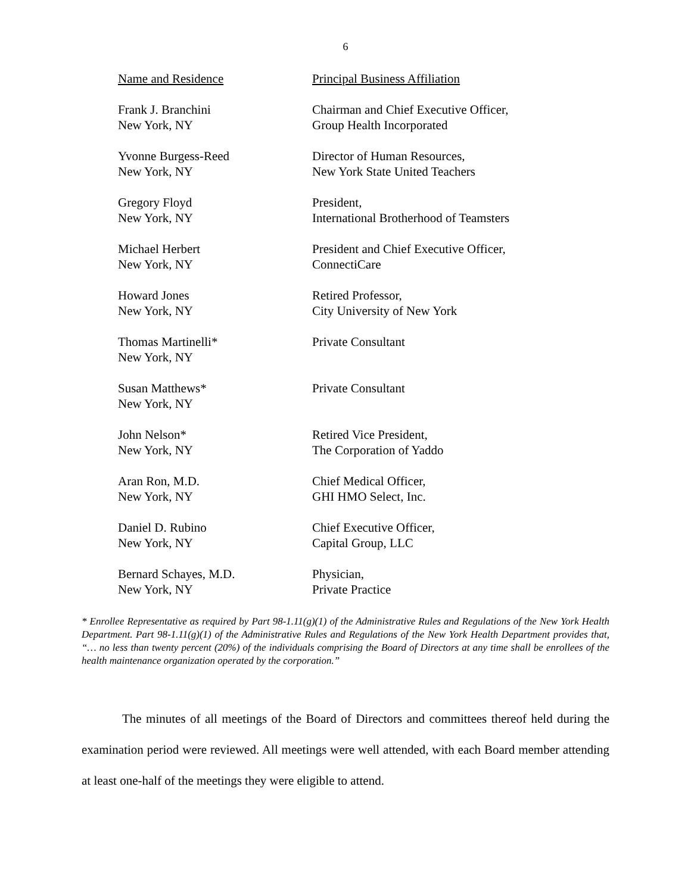6
| Name and Residence | Principal Business Affiliation |
| --- | --- |
| Frank J. Branchini New York, NY | Chairman and Chief Executive Officer, Group Health Incorporated |
| Yvonne Burgess-Reed New York, NY | Director of Human Resources, New York State United Teachers |
| Gregory Floyd New York, NY | President, International Brotherhood of Teamsters |
| Michael Herbert New York, NY | President and Chief Executive Officer, ConnectiCare |
| Howard Jones New York, NY | Retired Professor, City University of New York |
| Thomas Martinelli* New York, NY | Private Consultant |
| Susan Matthews* New York, NY | Private Consultant |
| John Nelson* New York, NY | Retired Vice President, The Corporation of Yaddo |
| Aran Ron, M.D. New York, NY | Chief Medical Officer, GHI HMO Select, Inc. |
| Daniel D. Rubino New York, NY | Chief Executive Officer, Capital Group, LLC |
| Bernard Schayes, M.D. New York, NY | Physician, Private Practice |
* Enrollee Representative as required by Part 98-1.11(g)(1) of the Administrative Rules and Regulations of the New York Health Department. Part 98-1.11(g)(1) of the Administrative Rules and Regulations of the New York Health Department provides that, “… no less than twenty percent (20%) of the individuals comprising the Board of Directors at any time shall be enrollees of the health maintenance organization operated by the corporation.”
The minutes of all meetings of the Board of Directors and committees thereof held during the examination period were reviewed. All meetings were well attended, with each Board member attending at least one-half of the meetings they were eligible to attend.